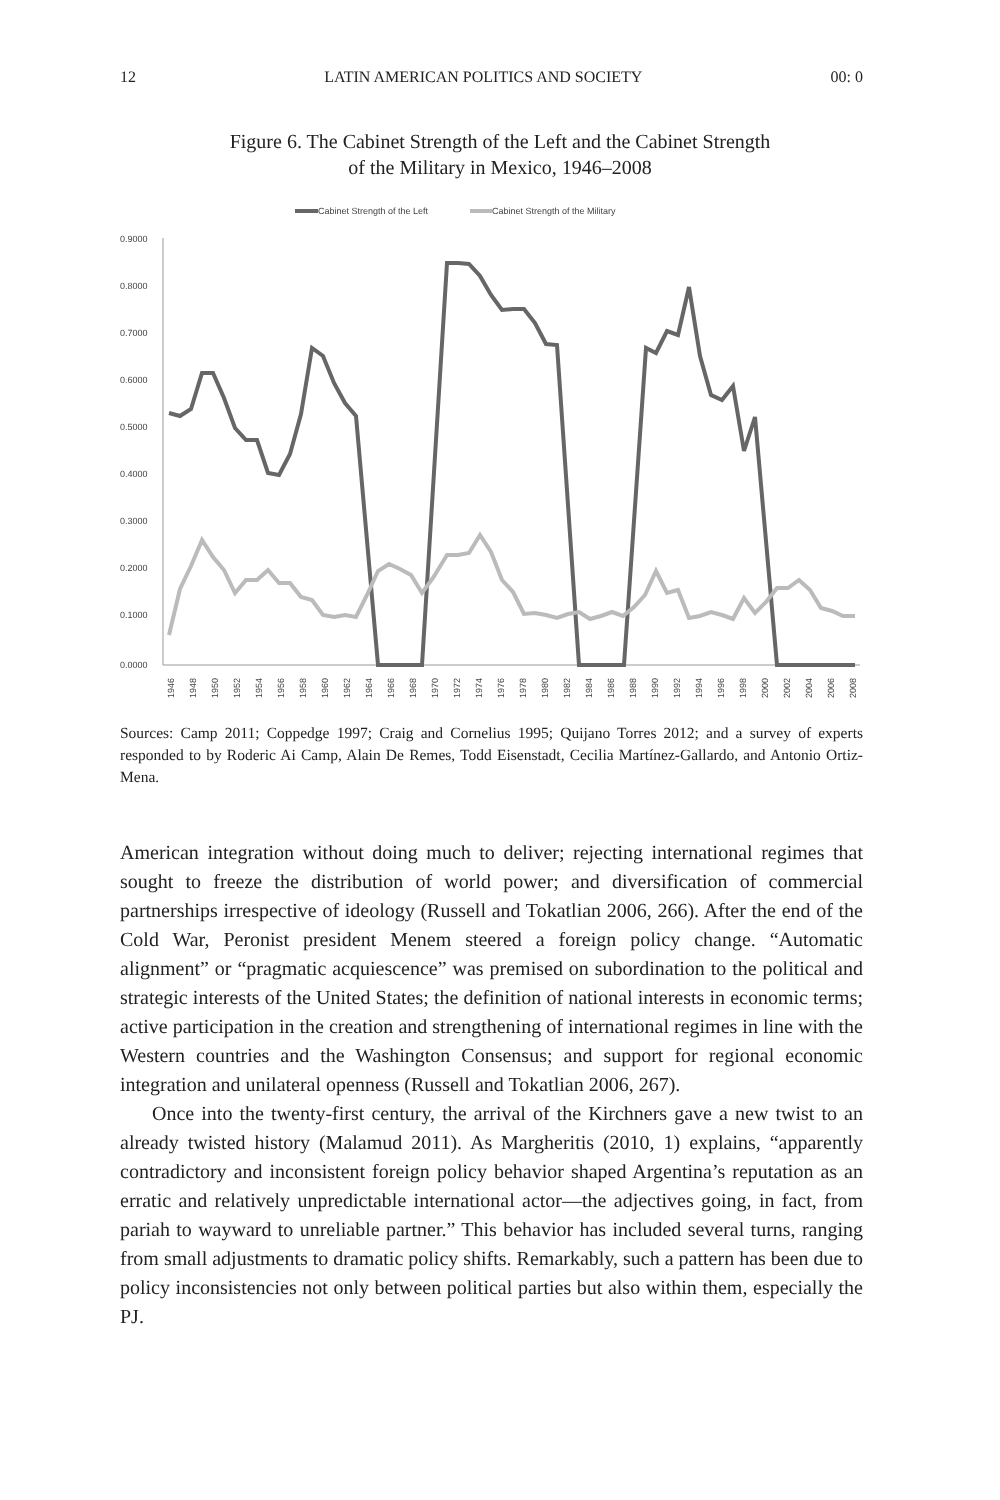12 LATIN AMERICAN POLITICS AND SOCIETY 00: 0
Figure 6. The Cabinet Strength of the Left and the Cabinet Strength
of the Military in Mexico, 1946–2008
Cabinet Strength of the Left
Cabinet Strength of the Military
0.9000
0.8000
0.7000
0.6000
0.5000
0.4000
0.3000
0.2000
0.1000
0.0000
1946
1948
1950
1952
1954
1956
1958
1960
1962
1964
1966
1968
1970
1972
1974
1976
1978
1980
1982
1984
1986
1988
1990
1992
1994
1996
1998
2000
2002
2004
2006
2008
Sources: Camp 2011; Coppedge 1997; Craig and Cornelius 1995; Quijano Torres 2012; and a survey of experts responded to by Roderic Ai Camp, Alain De Remes, Todd Eisenstadt, Cecilia Martínez-Gallardo, and Antonio Ortiz-Mena.
American integration without doing much to deliver; rejecting international regimes that sought to freeze the distribution of world power; and diversification of commercial partnerships irrespective of ideology (Russell and Tokatlian 2006, 266). After the end of the Cold War, Peronist president Menem steered a foreign policy change. “Automatic alignment” or “pragmatic acquiescence” was premised on subordination to the political and strategic interests of the United States; the definition of national interests in economic terms; active participation in the creation and strengthening of international regimes in line with the Western countries and the Washington Consensus; and support for regional economic integration and unilateral openness (Russell and Tokatlian 2006, 267).
Once into the twenty-first century, the arrival of the Kirchners gave a new twist to an already twisted history (Malamud 2011). As Margheritis (2010, 1) explains, “apparently contradictory and inconsistent foreign policy behavior shaped Argentina’s reputation as an erratic and relatively unpredictable international actor—the adjectives going, in fact, from pariah to wayward to unreliable partner.” This behavior has included several turns, ranging from small adjustments to dramatic policy shifts. Remarkably, such a pattern has been due to policy inconsistencies not only between political parties but also within them, especially the PJ.